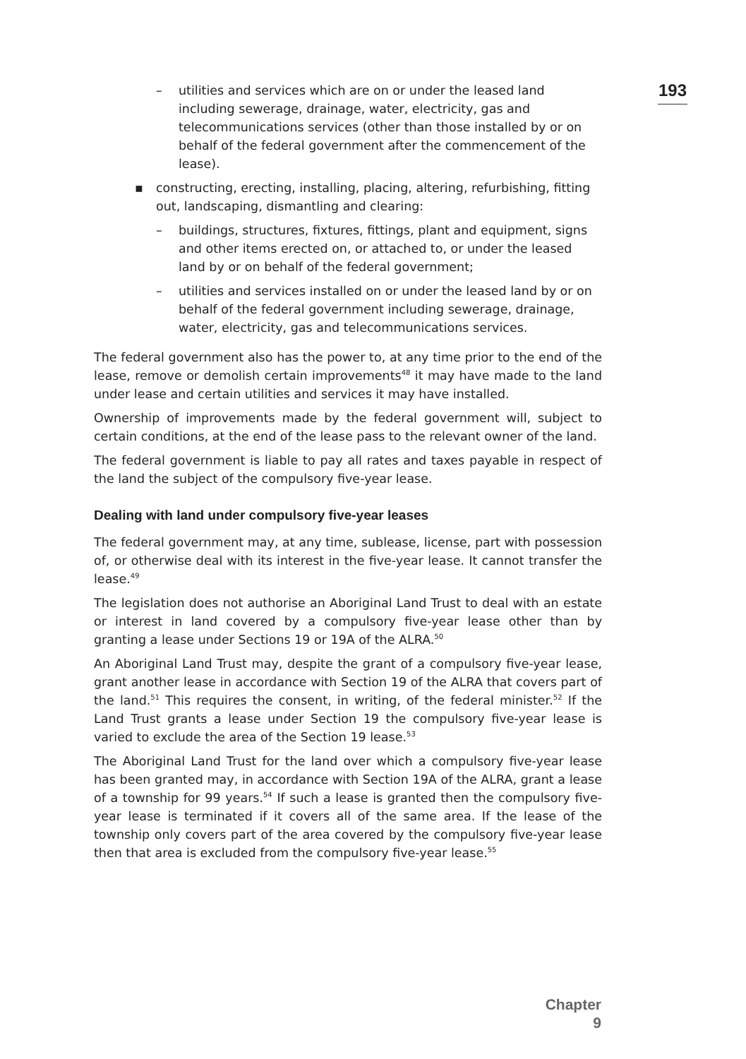193
– utilities and services which are on or under the leased land including sewerage, drainage, water, electricity, gas and telecommunications services (other than those installed by or on behalf of the federal government after the commencement of the lease).
▪ constructing, erecting, installing, placing, altering, refurbishing, fitting out, landscaping, dismantling and clearing:
– buildings, structures, fixtures, fittings, plant and equipment, signs and other items erected on, or attached to, or under the leased land by or on behalf of the federal government;
– utilities and services installed on or under the leased land by or on behalf of the federal government including sewerage, drainage, water, electricity, gas and telecommunications services.
The federal government also has the power to, at any time prior to the end of the lease, remove or demolish certain improvements<sup>48</sup> it may have made to the land under lease and certain utilities and services it may have installed.
Ownership of improvements made by the federal government will, subject to certain conditions, at the end of the lease pass to the relevant owner of the land.
The federal government is liable to pay all rates and taxes payable in respect of the land the subject of the compulsory five-year lease.
Dealing with land under compulsory five-year leases
The federal government may, at any time, sublease, license, part with possession of, or otherwise deal with its interest in the five-year lease. It cannot transfer the lease.<sup>49</sup>
The legislation does not authorise an Aboriginal Land Trust to deal with an estate or interest in land covered by a compulsory five-year lease other than by granting a lease under Sections 19 or 19A of the ALRA.<sup>50</sup>
An Aboriginal Land Trust may, despite the grant of a compulsory five-year lease, grant another lease in accordance with Section 19 of the ALRA that covers part of the land.<sup>51</sup> This requires the consent, in writing, of the federal minister.<sup>52</sup> If the Land Trust grants a lease under Section 19 the compulsory five-year lease is varied to exclude the area of the Section 19 lease.<sup>53</sup>
The Aboriginal Land Trust for the land over which a compulsory five-year lease has been granted may, in accordance with Section 19A of the ALRA, grant a lease of a township for 99 years.<sup>54</sup> If such a lease is granted then the compulsory five-year lease is terminated if it covers all of the same area. If the lease of the township only covers part of the area covered by the compulsory five-year lease then that area is excluded from the compulsory five-year lease.<sup>55</sup>
Chapter 9